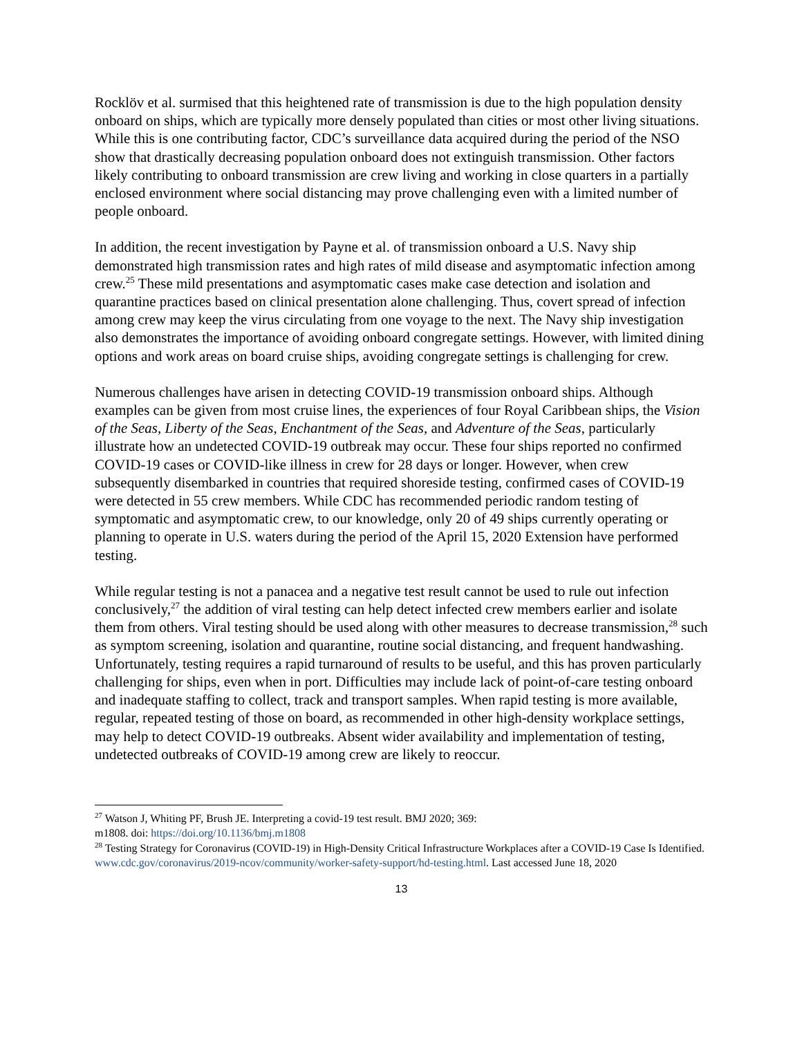Rocklöv et al. surmised that this heightened rate of transmission is due to the high population density onboard on ships, which are typically more densely populated than cities or most other living situations. While this is one contributing factor, CDC’s surveillance data acquired during the period of the NSO show that drastically decreasing population onboard does not extinguish transmission. Other factors likely contributing to onboard transmission are crew living and working in close quarters in a partially enclosed environment where social distancing may prove challenging even with a limited number of people onboard.
In addition, the recent investigation by Payne et al. of transmission onboard a U.S. Navy ship demonstrated high transmission rates and high rates of mild disease and asymptomatic infection among crew.<sup>25</sup> These mild presentations and asymptomatic cases make case detection and isolation and quarantine practices based on clinical presentation alone challenging. Thus, covert spread of infection among crew may keep the virus circulating from one voyage to the next. The Navy ship investigation also demonstrates the importance of avoiding onboard congregate settings. However, with limited dining options and work areas on board cruise ships, avoiding congregate settings is challenging for crew.
Numerous challenges have arisen in detecting COVID-19 transmission onboard ships. Although examples can be given from most cruise lines, the experiences of four Royal Caribbean ships, the Vision of the Seas, Liberty of the Seas, Enchantment of the Seas, and Adventure of the Seas, particularly illustrate how an undetected COVID-19 outbreak may occur. These four ships reported no confirmed COVID-19 cases or COVID-like illness in crew for 28 days or longer. However, when crew subsequently disembarked in countries that required shoreside testing, confirmed cases of COVID-19 were detected in 55 crew members. While CDC has recommended periodic random testing of symptomatic and asymptomatic crew, to our knowledge, only 20 of 49 ships currently operating or planning to operate in U.S. waters during the period of the April 15, 2020 Extension have performed testing.
While regular testing is not a panacea and a negative test result cannot be used to rule out infection conclusively,<sup>27</sup> the addition of viral testing can help detect infected crew members earlier and isolate them from others. Viral testing should be used along with other measures to decrease transmission,<sup>28</sup> such as symptom screening, isolation and quarantine, routine social distancing, and frequent handwashing. Unfortunately, testing requires a rapid turnaround of results to be useful, and this has proven particularly challenging for ships, even when in port. Difficulties may include lack of point-of-care testing onboard and inadequate staffing to collect, track and transport samples. When rapid testing is more available, regular, repeated testing of those on board, as recommended in other high-density workplace settings, may help to detect COVID-19 outbreaks. Absent wider availability and implementation of testing, undetected outbreaks of COVID-19 among crew are likely to reoccur.
<sup>27</sup> Watson J, Whiting PF, Brush JE. Interpreting a covid-19 test result. BMJ 2020; 369:
m1808. doi: https://doi.org/10.1136/bmj.m1808
<sup>28</sup> Testing Strategy for Coronavirus (COVID-19) in High-Density Critical Infrastructure Workplaces after a COVID-19 Case Is Identified. www.cdc.gov/coronavirus/2019-ncov/community/worker-safety-support/hd-testing.html. Last accessed June 18, 2020
13